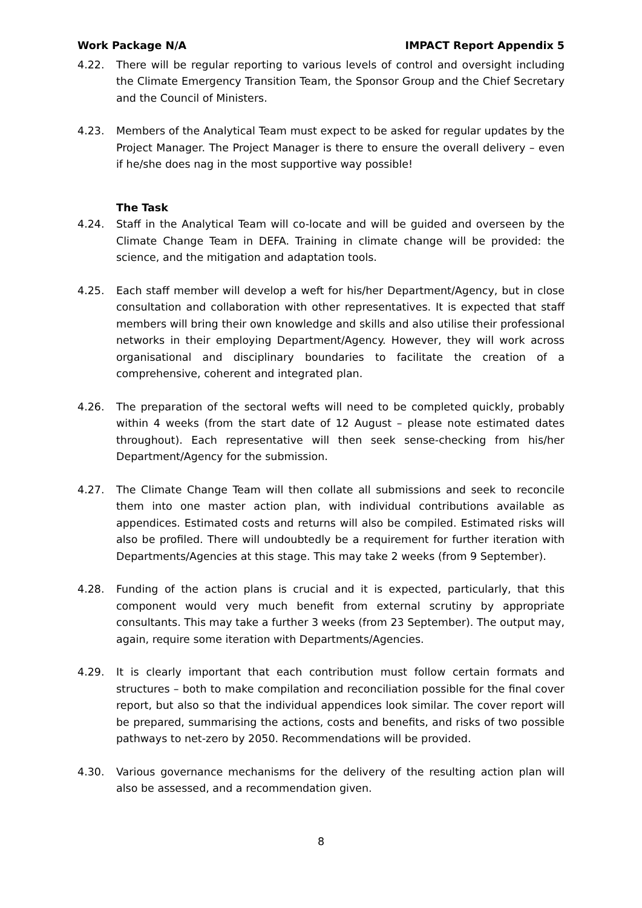Work Package N/A IMPACT Report Appendix 5
4.22. There will be regular reporting to various levels of control and oversight including the Climate Emergency Transition Team, the Sponsor Group and the Chief Secretary and the Council of Ministers.
4.23. Members of the Analytical Team must expect to be asked for regular updates by the Project Manager. The Project Manager is there to ensure the overall delivery – even if he/she does nag in the most supportive way possible!
The Task
4.24. Staff in the Analytical Team will co-locate and will be guided and overseen by the Climate Change Team in DEFA. Training in climate change will be provided: the science, and the mitigation and adaptation tools.
4.25. Each staff member will develop a weft for his/her Department/Agency, but in close consultation and collaboration with other representatives. It is expected that staff members will bring their own knowledge and skills and also utilise their professional networks in their employing Department/Agency. However, they will work across organisational and disciplinary boundaries to facilitate the creation of a comprehensive, coherent and integrated plan.
4.26. The preparation of the sectoral wefts will need to be completed quickly, probably within 4 weeks (from the start date of 12 August – please note estimated dates throughout). Each representative will then seek sense-checking from his/her Department/Agency for the submission.
4.27. The Climate Change Team will then collate all submissions and seek to reconcile them into one master action plan, with individual contributions available as appendices. Estimated costs and returns will also be compiled. Estimated risks will also be profiled. There will undoubtedly be a requirement for further iteration with Departments/Agencies at this stage. This may take 2 weeks (from 9 September).
4.28. Funding of the action plans is crucial and it is expected, particularly, that this component would very much benefit from external scrutiny by appropriate consultants. This may take a further 3 weeks (from 23 September). The output may, again, require some iteration with Departments/Agencies.
4.29. It is clearly important that each contribution must follow certain formats and structures – both to make compilation and reconciliation possible for the final cover report, but also so that the individual appendices look similar. The cover report will be prepared, summarising the actions, costs and benefits, and risks of two possible pathways to net-zero by 2050. Recommendations will be provided.
4.30. Various governance mechanisms for the delivery of the resulting action plan will also be assessed, and a recommendation given.
8